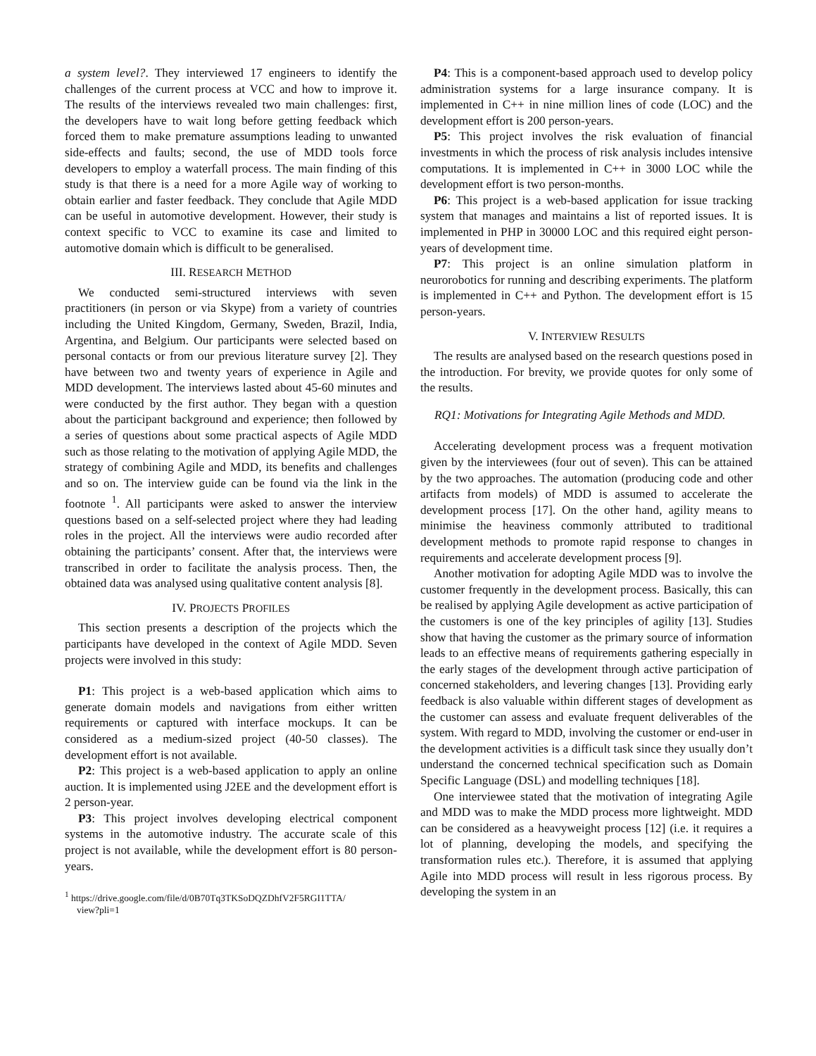a system level?. They interviewed 17 engineers to identify the challenges of the current process at VCC and how to improve it. The results of the interviews revealed two main challenges: first, the developers have to wait long before getting feedback which forced them to make premature assumptions leading to unwanted side-effects and faults; second, the use of MDD tools force developers to employ a waterfall process. The main finding of this study is that there is a need for a more Agile way of working to obtain earlier and faster feedback. They conclude that Agile MDD can be useful in automotive development. However, their study is context specific to VCC to examine its case and limited to automotive domain which is difficult to be generalised.
III. RESEARCH METHOD
We conducted semi-structured interviews with seven practitioners (in person or via Skype) from a variety of countries including the United Kingdom, Germany, Sweden, Brazil, India, Argentina, and Belgium. Our participants were selected based on personal contacts or from our previous literature survey [2]. They have between two and twenty years of experience in Agile and MDD development. The interviews lasted about 45-60 minutes and were conducted by the first author. They began with a question about the participant background and experience; then followed by a series of questions about some practical aspects of Agile MDD such as those relating to the motivation of applying Agile MDD, the strategy of combining Agile and MDD, its benefits and challenges and so on. The interview guide can be found via the link in the footnote <sup>1</sup>. All participants were asked to answer the interview questions based on a self-selected project where they had leading roles in the project. All the interviews were audio recorded after obtaining the participants’ consent. After that, the interviews were transcribed in order to facilitate the analysis process. Then, the obtained data was analysed using qualitative content analysis [8].
IV. PROJECTS PROFILES
This section presents a description of the projects which the participants have developed in the context of Agile MDD. Seven projects were involved in this study:
P1: This project is a web-based application which aims to generate domain models and navigations from either written requirements or captured with interface mockups. It can be considered as a medium-sized project (40-50 classes). The development effort is not available.
P2: This project is a web-based application to apply an online auction. It is implemented using J2EE and the development effort is 2 person-year.
P3: This project involves developing electrical component systems in the automotive industry. The accurate scale of this project is not available, while the development effort is 80 person-years.
<sup>1</sup> https://drive.google.com/file/d/0B70Tq3TKSoDQZDhfV2F5RGI1TTA/
view?pli=1
P4: This is a component-based approach used to develop policy administration systems for a large insurance company. It is implemented in C++ in nine million lines of code (LOC) and the development effort is 200 person-years.
P5: This project involves the risk evaluation of financial investments in which the process of risk analysis includes intensive computations. It is implemented in C++ in 3000 LOC while the development effort is two person-months.
P6: This project is a web-based application for issue tracking system that manages and maintains a list of reported issues. It is implemented in PHP in 30000 LOC and this required eight person-years of development time.
P7: This project is an online simulation platform in neurorobotics for running and describing experiments. The platform is implemented in C++ and Python. The development effort is 15 person-years.
V. INTERVIEW RESULTS
The results are analysed based on the research questions posed in the introduction. For brevity, we provide quotes for only some of the results.
RQ1: Motivations for Integrating Agile Methods and MDD.
Accelerating development process was a frequent motivation given by the interviewees (four out of seven). This can be attained by the two approaches. The automation (producing code and other artifacts from models) of MDD is assumed to accelerate the development process [17]. On the other hand, agility means to minimise the heaviness commonly attributed to traditional development methods to promote rapid response to changes in requirements and accelerate development process [9].
Another motivation for adopting Agile MDD was to involve the customer frequently in the development process. Basically, this can be realised by applying Agile development as active participation of the customers is one of the key principles of agility [13]. Studies show that having the customer as the primary source of information leads to an effective means of requirements gathering especially in the early stages of the development through active participation of concerned stakeholders, and levering changes [13]. Providing early feedback is also valuable within different stages of development as the customer can assess and evaluate frequent deliverables of the system. With regard to MDD, involving the customer or end-user in the development activities is a difficult task since they usually don’t understand the concerned technical specification such as Domain Specific Language (DSL) and modelling techniques [18].
One interviewee stated that the motivation of integrating Agile and MDD was to make the MDD process more lightweight. MDD can be considered as a heavyweight process [12] (i.e. it requires a lot of planning, developing the models, and specifying the transformation rules etc.). Therefore, it is assumed that applying Agile into MDD process will result in less rigorous process. By developing the system in an